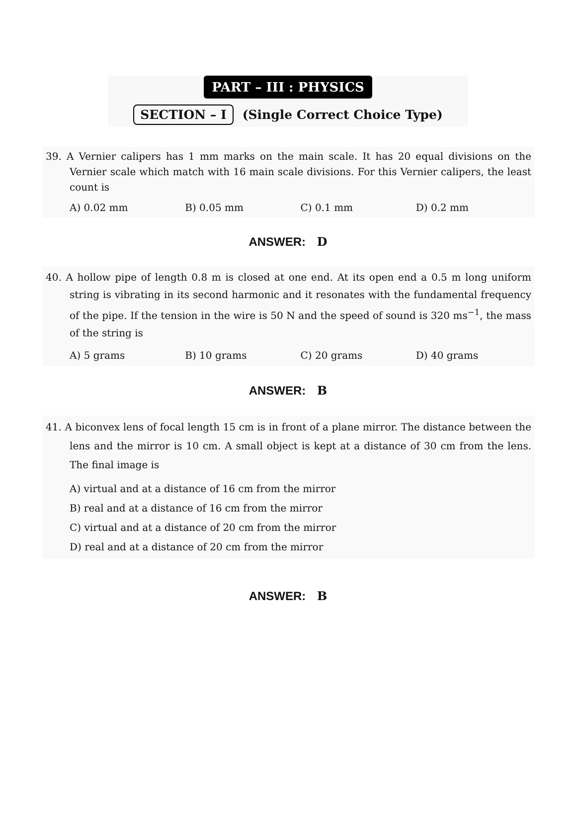PART – III : PHYSICS
SECTION – I (Single Correct Choice Type)
39. A Vernier calipers has 1 mm marks on the main scale. It has 20 equal divisions on the Vernier scale which match with 16 main scale divisions. For this Vernier calipers, the least count is
A) 0.02 mm B) 0.05 mm C) 0.1 mm D) 0.2 mm
ANSWER: D
40. A hollow pipe of length 0.8 m is closed at one end. At its open end a 0.5 m long uniform string is vibrating in its second harmonic and it resonates with the fundamental frequency of the pipe. If the tension in the wire is 50 N and the speed of sound is 320 ms<sup>−1</sup>, the mass of the string is
A) 5 grams B) 10 grams C) 20 grams D) 40 grams
ANSWER: B
41. A biconvex lens of focal length 15 cm is in front of a plane mirror. The distance between the lens and the mirror is 10 cm. A small object is kept at a distance of 30 cm from the lens. The final image is
A) virtual and at a distance of 16 cm from the mirror
B) real and at a distance of 16 cm from the mirror
C) virtual and at a distance of 20 cm from the mirror
D) real and at a distance of 20 cm from the mirror
ANSWER: B